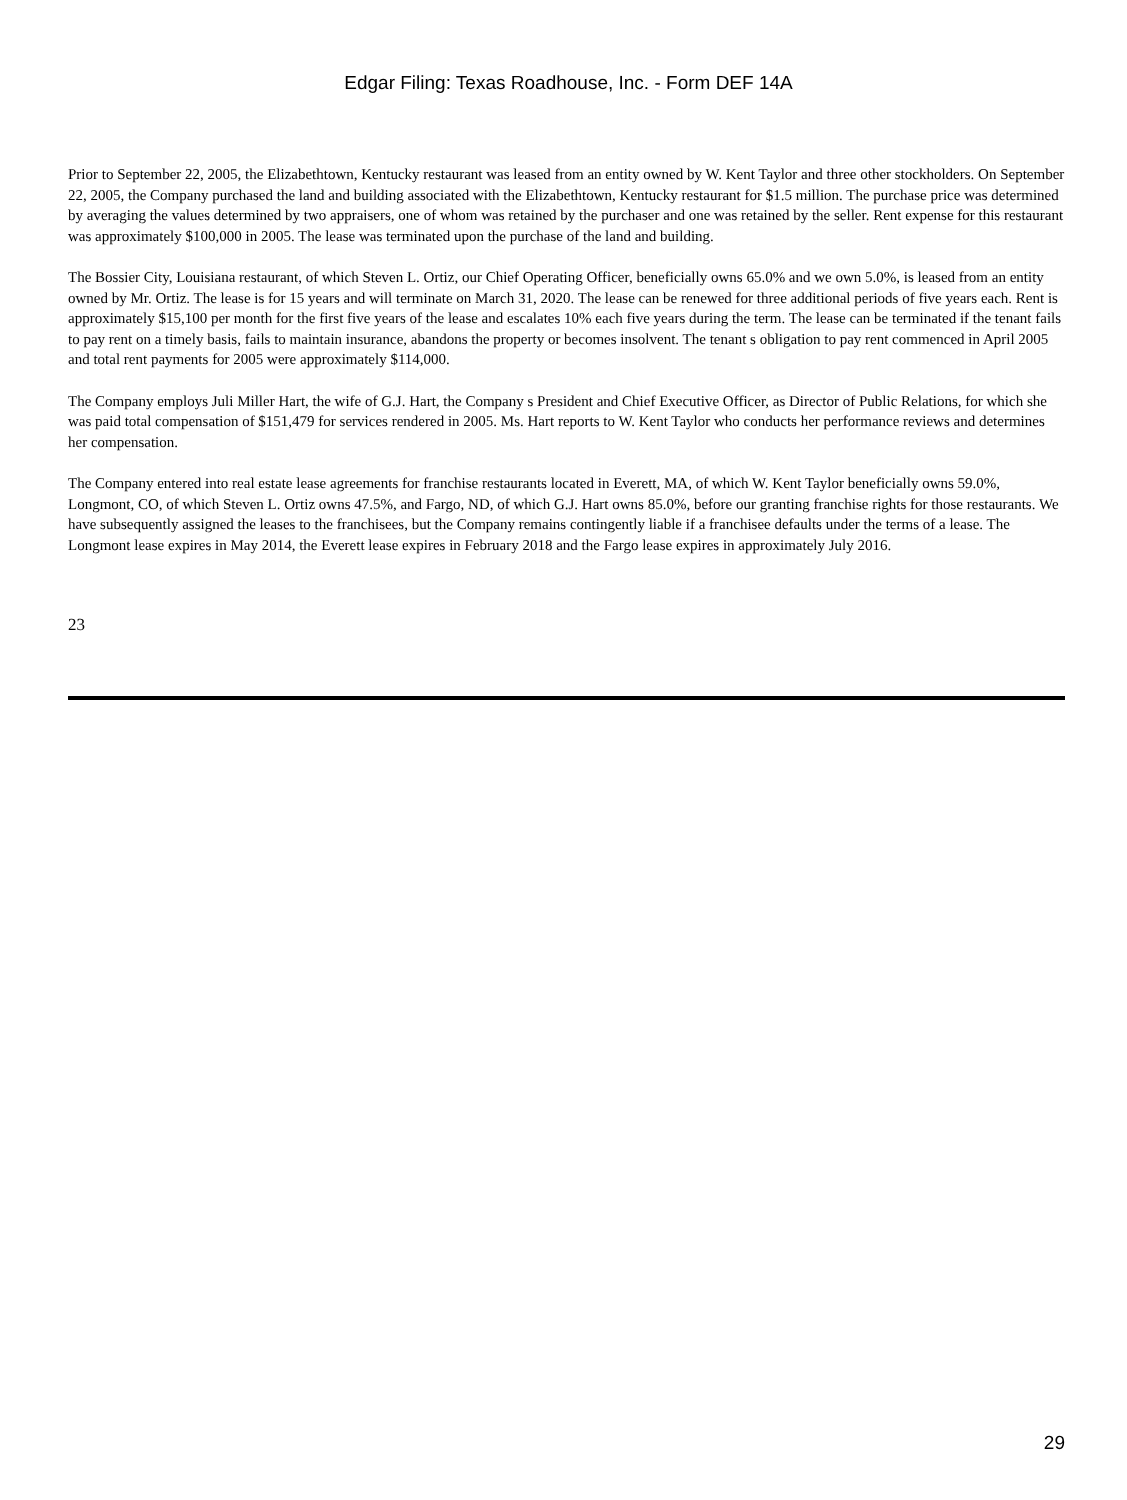Edgar Filing: Texas Roadhouse, Inc. - Form DEF 14A
Prior to September 22, 2005, the Elizabethtown, Kentucky restaurant was leased from an entity owned by W. Kent Taylor and three other stockholders. On September 22, 2005, the Company purchased the land and building associated with the Elizabethtown, Kentucky restaurant for $1.5 million. The purchase price was determined by averaging the values determined by two appraisers, one of whom was retained by the purchaser and one was retained by the seller. Rent expense for this restaurant was approximately $100,000 in 2005. The lease was terminated upon the purchase of the land and building.
The Bossier City, Louisiana restaurant, of which Steven L. Ortiz, our Chief Operating Officer, beneficially owns 65.0% and we own 5.0%, is leased from an entity owned by Mr. Ortiz. The lease is for 15 years and will terminate on March 31, 2020. The lease can be renewed for three additional periods of five years each. Rent is approximately $15,100 per month for the first five years of the lease and escalates 10% each five years during the term. The lease can be terminated if the tenant fails to pay rent on a timely basis, fails to maintain insurance, abandons the property or becomes insolvent. The tenant s obligation to pay rent commenced in April 2005 and total rent payments for 2005 were approximately $114,000.
The Company employs Juli Miller Hart, the wife of G.J. Hart, the Company s President and Chief Executive Officer, as Director of Public Relations, for which she was paid total compensation of $151,479 for services rendered in 2005. Ms. Hart reports to W. Kent Taylor who conducts her performance reviews and determines her compensation.
The Company entered into real estate lease agreements for franchise restaurants located in Everett, MA, of which W. Kent Taylor beneficially owns 59.0%, Longmont, CO, of which Steven L. Ortiz owns 47.5%, and Fargo, ND, of which G.J. Hart owns 85.0%, before our granting franchise rights for those restaurants. We have subsequently assigned the leases to the franchisees, but the Company remains contingently liable if a franchisee defaults under the terms of a lease. The Longmont lease expires in May 2014, the Everett lease expires in February 2018 and the Fargo lease expires in approximately July 2016.
23
29